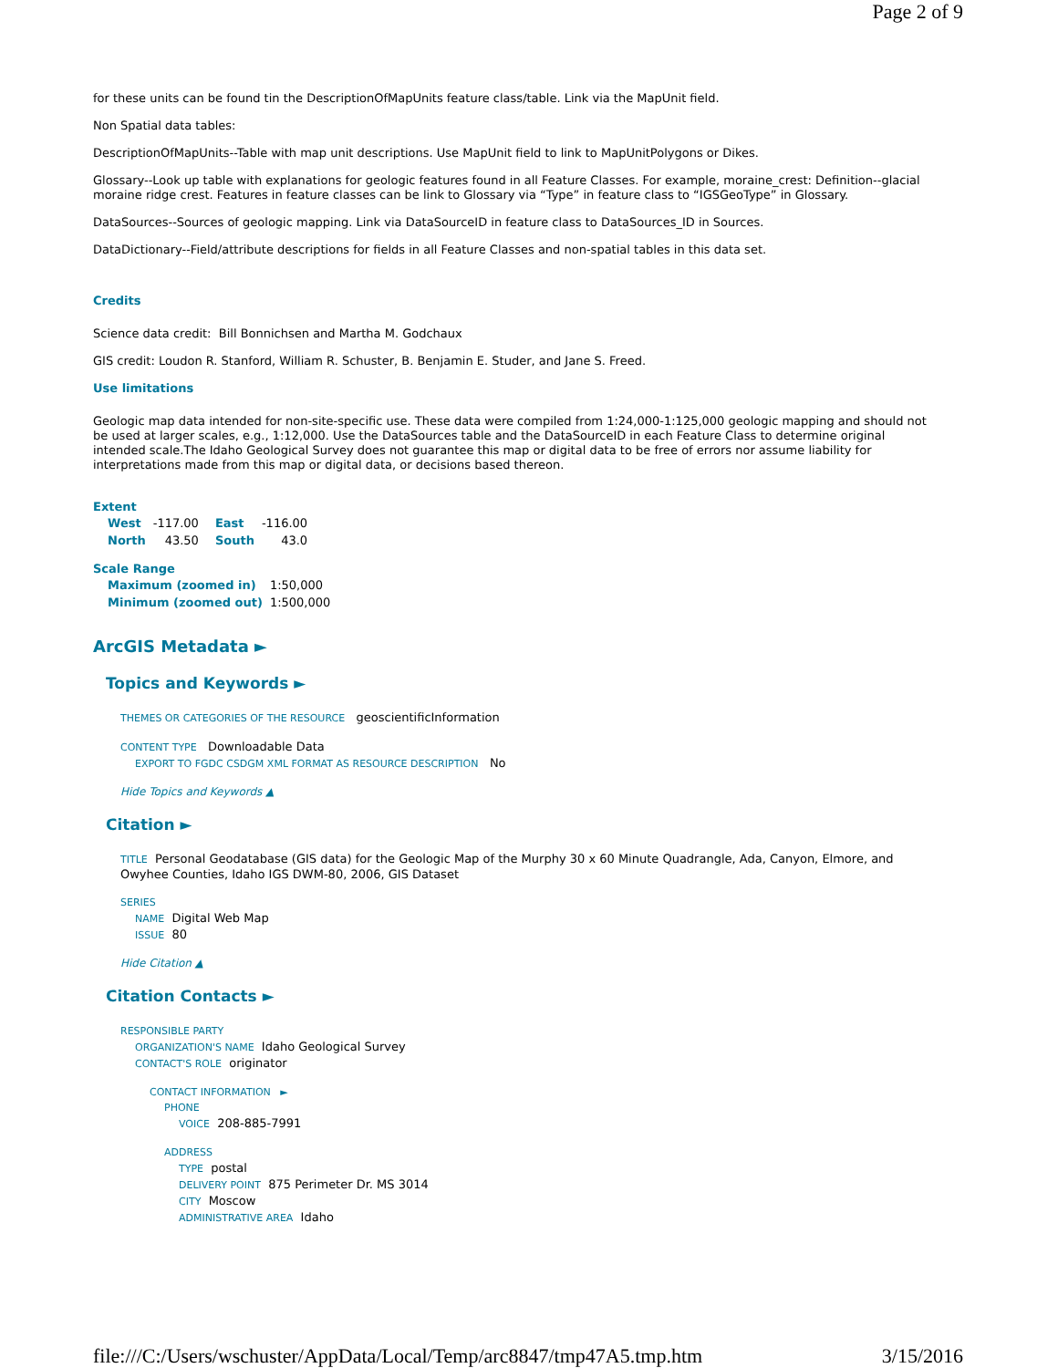Page 2 of 9
for these units can be found tin the DescriptionOfMapUnits feature class/table. Link via the MapUnit field.
Non Spatial data tables:
DescriptionOfMapUnits--Table with map unit descriptions. Use MapUnit field to link to MapUnitPolygons or Dikes.
Glossary--Look up table with explanations for geologic features found in all Feature Classes. For example, moraine_crest: Definition--glacial moraine ridge crest. Features in feature classes can be link to Glossary via “Type” in feature class to “IGSGeoType” in Glossary.
DataSources--Sources of geologic mapping. Link via DataSourceID in feature class to DataSources_ID in Sources.
DataDictionary--Field/attribute descriptions for fields in all Feature Classes and non-spatial tables in this data set.
Credits
Science data credit: Bill Bonnichsen and Martha M. Godchaux
GIS credit: Loudon R. Stanford, William R. Schuster, B. Benjamin E. Studer, and Jane S. Freed.
Use limitations
Geologic map data intended for non-site-specific use. These data were compiled from 1:24,000-1:125,000 geologic mapping and should not be used at larger scales, e.g., 1:12,000. Use the DataSources table and the DataSourceID in each Feature Class to determine original intended scale.The Idaho Geological Survey does not guarantee this map or digital data to be free of errors nor assume liability for interpretations made from this map or digital data, or decisions based thereon.
Extent
| West | -117.00 | East | -116.00 |
| North | 43.50 | South | 43.0 |
Scale Range
| Maximum (zoomed in) | 1:50,000 |
| Minimum (zoomed out) | 1:500,000 |
ArcGIS Metadata ►
Topics and Keywords ►
THEMES OR CATEGORIES OF THE RESOURCE geoscientificInformation
CONTENT TYPE Downloadable Data
EXPORT TO FGDC CSDGM XML FORMAT AS RESOURCE DESCRIPTION No
Hide Topics and Keywords ▲
Citation ►
TITLE Personal Geodatabase (GIS data) for the Geologic Map of the Murphy 30 x 60 Minute Quadrangle, Ada, Canyon, Elmore, and Owyhee Counties, Idaho IGS DWM-80, 2006, GIS Dataset
SERIES
NAME Digital Web Map
ISSUE 80
Hide Citation ▲
Citation Contacts ►
RESPONSIBLE PARTY
ORGANIZATION'S NAME Idaho Geological Survey
CONTACT'S ROLE originator
CONTACT INFORMATION ►
PHONE
VOICE 208-885-7991
ADDRESS
TYPE postal
DELIVERY POINT 875 Perimeter Dr. MS 3014
CITY Moscow
ADMINISTRATIVE AREA Idaho
file:///C:/Users/wschuster/AppData/Local/Temp/arc8847/tmp47A5.tmp.htm 3/15/2016